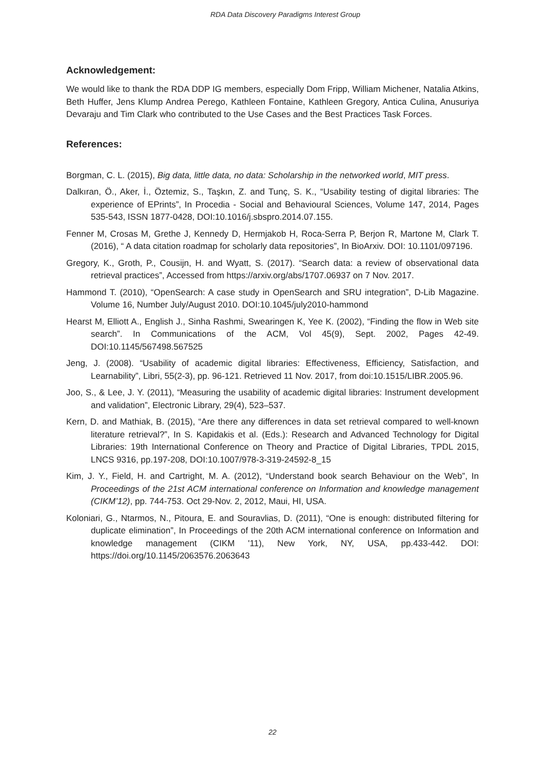RDA Data Discovery Paradigms Interest Group
Acknowledgement:
We would like to thank the RDA DDP IG members, especially Dom Fripp, William Michener, Natalia Atkins, Beth Huffer, Jens Klump Andrea Perego, Kathleen Fontaine, Kathleen Gregory, Antica Culina, Anusuriya Devaraju and Tim Clark who contributed to the Use Cases and the Best Practices Task Forces.
References:
Borgman, C. L. (2015), Big data, little data, no data: Scholarship in the networked world, MIT press.
Dalkıran, Ö., Aker, İ., Öztemiz, S., Taşkın, Z. and Tunç, S. K., “Usability testing of digital libraries: The experience of EPrints”, In Procedia - Social and Behavioural Sciences, Volume 147, 2014, Pages 535-543, ISSN 1877-0428, DOI:10.1016/j.sbspro.2014.07.155.
Fenner M, Crosas M, Grethe J, Kennedy D, Hermjakob H, Roca-Serra P, Berjon R, Martone M, Clark T. (2016), “ A data citation roadmap for scholarly data repositories”, In BioArxiv. DOI: 10.1101/097196.
Gregory, K., Groth, P., Cousijn, H. and Wyatt, S. (2017). “Search data: a review of observational data retrieval practices”, Accessed from https://arxiv.org/abs/1707.06937 on 7 Nov. 2017.
Hammond T. (2010), “OpenSearch: A case study in OpenSearch and SRU integration”, D-Lib Magazine. Volume 16, Number July/August 2010. DOI:10.1045/july2010-hammond
Hearst M, Elliott A., English J., Sinha Rashmi, Swearingen K, Yee K. (2002), “Finding the flow in Web site search”. In Communications of the ACM, Vol 45(9), Sept. 2002, Pages 42-49. DOI:10.1145/567498.567525
Jeng, J. (2008). “Usability of academic digital libraries: Effectiveness, Efficiency, Satisfaction, and Learnability”, Libri, 55(2-3), pp. 96-121. Retrieved 11 Nov. 2017, from doi:10.1515/LIBR.2005.96.
Joo, S., & Lee, J. Y. (2011), “Measuring the usability of academic digital libraries: Instrument development and validation”, Electronic Library, 29(4), 523–537.
Kern, D. and Mathiak, B. (2015), “Are there any differences in data set retrieval compared to well-known literature retrieval?”, In S. Kapidakis et al. (Eds.): Research and Advanced Technology for Digital Libraries: 19th International Conference on Theory and Practice of Digital Libraries, TPDL 2015, LNCS 9316, pp.197-208, DOI:10.1007/978-3-319-24592-8_15
Kim, J. Y., Field, H. and Cartright, M. A. (2012), “Understand book search Behaviour on the Web”, In Proceedings of the 21st ACM international conference on Information and knowledge management (CIKM’12), pp. 744-753. Oct 29-Nov. 2, 2012, Maui, HI, USA.
Koloniari, G., Ntarmos, N., Pitoura, E. and Souravlias, D. (2011), “One is enough: distributed filtering for duplicate elimination”, In Proceedings of the 20th ACM international conference on Information and knowledge management (CIKM '11), New York, NY, USA, pp.433-442. DOI: https://doi.org/10.1145/2063576.2063643
22